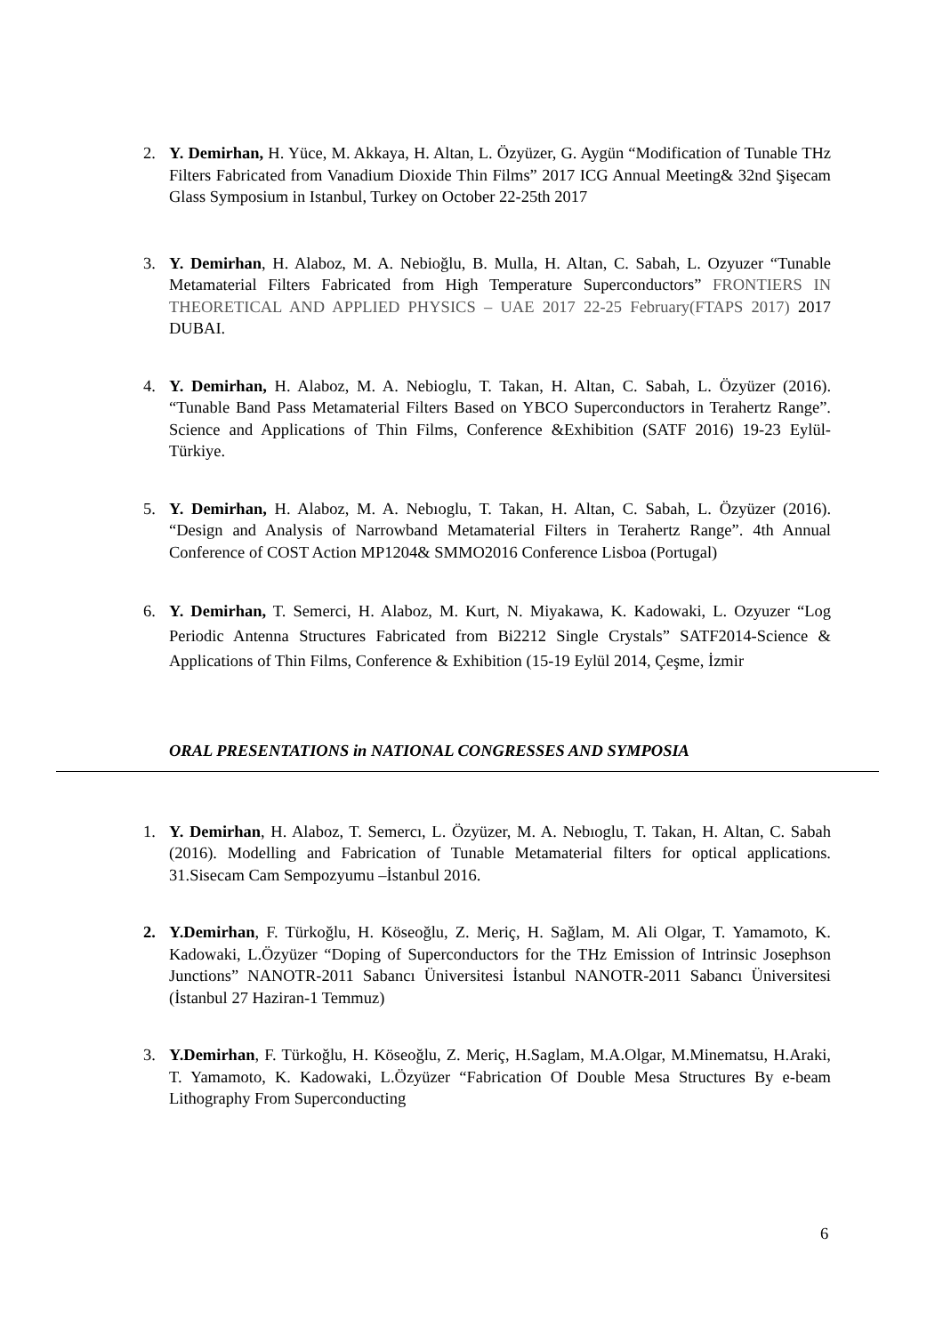2. Y. Demirhan, H. Yüce, M. Akkaya, H. Altan, L. Özyüzer, G. Aygün “Modification of Tunable THz Filters Fabricated from Vanadium Dioxide Thin Films” 2017 ICG Annual Meeting& 32nd Şişecam Glass Symposium in Istanbul, Turkey on October 22-25th 2017
3. Y. Demirhan, H. Alaboz, M. A. Nebioğlu, B. Mulla, H. Altan, C. Sabah, L. Ozyuzer “Tunable Metamaterial Filters Fabricated from High Temperature Superconductors” FRONTIERS IN THEORETICAL AND APPLIED PHYSICS – UAE 2017 22-25 February(FTAPS 2017) 2017 DUBAI.
4. Y. Demirhan, H. Alaboz, M. A. Nebioglu, T. Takan, H. Altan, C. Sabah, L. Özyüzer (2016). “Tunable Band Pass Metamaterial Filters Based on YBCO Superconductors in Terahertz Range”. Science and Applications of Thin Films, Conference &Exhibition (SATF 2016) 19-23 Eylül-Türkiye.
5. Y. Demirhan, H. Alaboz, M. A. Nebıoglu, T. Takan, H. Altan, C. Sabah, L. Özyüzer (2016). “Design and Analysis of Narrowband Metamaterial Filters in Terahertz Range”. 4th Annual Conference of COST Action MP1204& SMMO2016 Conference Lisboa (Portugal)
6. Y. Demirhan, T. Semerci, H. Alaboz, M. Kurt, N. Miyakawa, K. Kadowaki, L. Ozyuzer “Log Periodic Antenna Structures Fabricated from Bi2212 Single Crystals” SATF2014-Science & Applications of Thin Films, Conference & Exhibition (15-19 Eylül 2014, Çeşme, İzmir
ORAL PRESENTATIONS in NATIONAL CONGRESSES AND SYMPOSIA
1. Y. Demirhan, H. Alaboz, T. Semercı, L. Özyüzer, M. A. Nebıoglu, T. Takan, H. Altan, C. Sabah (2016). Modelling and Fabrication of Tunable Metamaterial filters for optical applications. 31.Sisecam Cam Sempozyumu –İstanbul 2016.
2. Y.Demirhan, F. Türkoğlu, H. Köseoğlu, Z. Meriç, H. Sağlam, M. Ali Olgar, T. Yamamoto, K. Kadowaki, L.Özyüzer “Doping of Superconductors for the THz Emission of Intrinsic Josephson Junctions” NANOTR-2011 Sabancı Üniversitesi İstanbul NANOTR-2011 Sabancı Üniversitesi (İstanbul 27 Haziran-1 Temmuz)
3. Y.Demirhan, F. Türkoğlu, H. Köseoğlu, Z. Meriç, H.Saglam, M.A.Olgar, M.Minematsu, H.Araki, T. Yamamoto, K. Kadowaki, L.Özyüzer “Fabrication Of Double Mesa Structures By e-beam Lithography From Superconducting
6